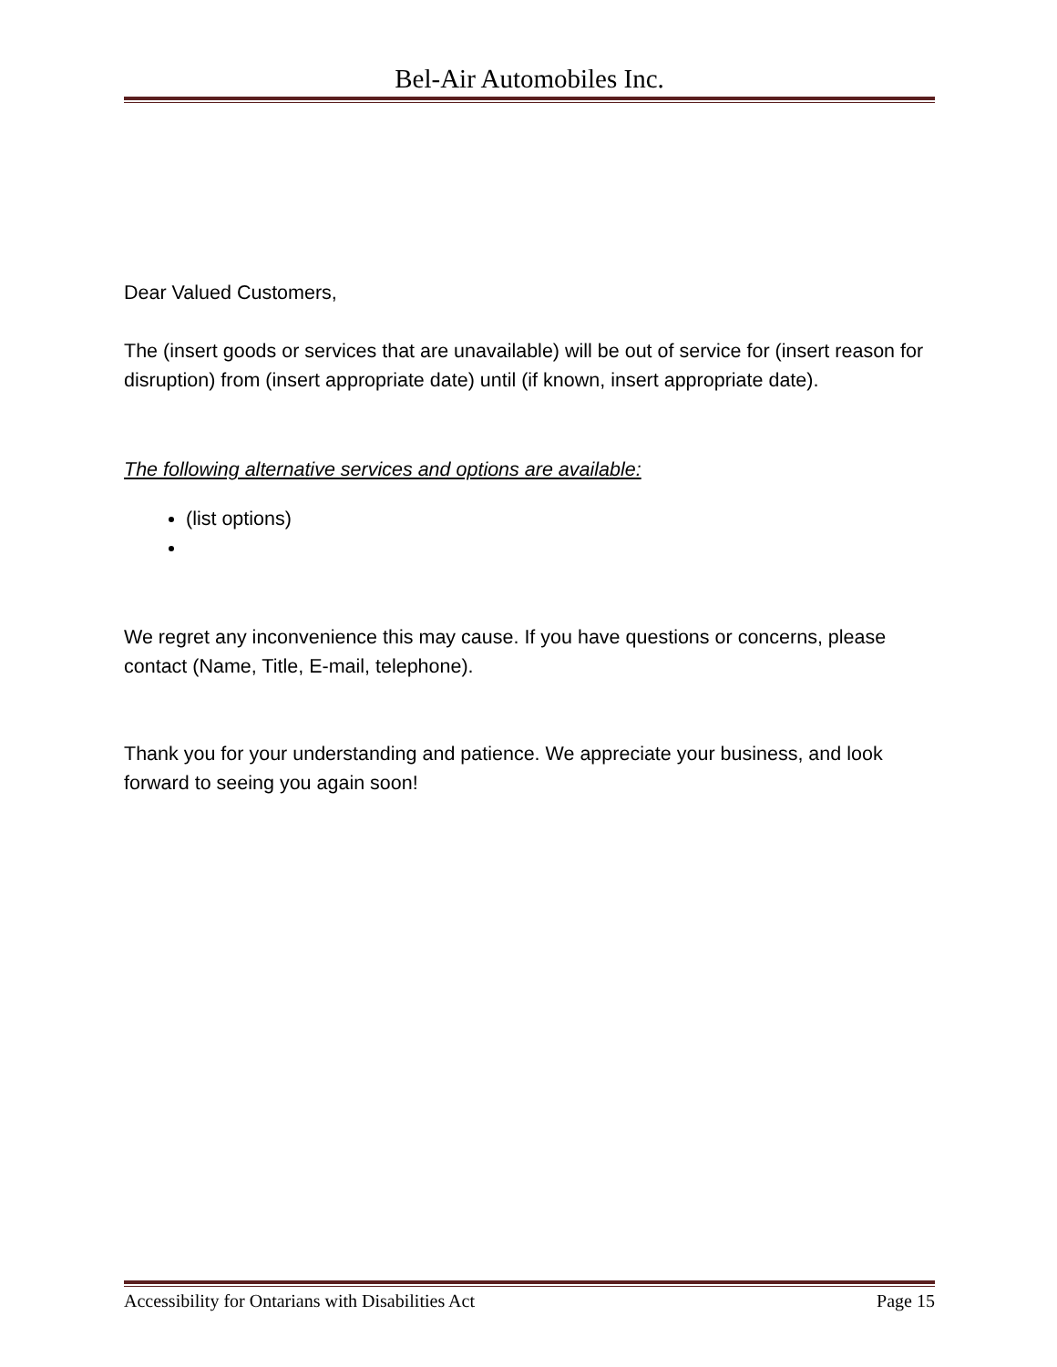Bel-Air Automobiles Inc.
Dear Valued Customers,
The (insert goods or services that are unavailable) will be out of service for (insert reason for disruption) from (insert appropriate date) until (if known, insert appropriate date).
The following alternative services and options are available:
(list options)
We regret any inconvenience this may cause. If you have questions or concerns, please contact (Name, Title, E-mail, telephone).
Thank you for your understanding and patience. We appreciate your business, and look forward to seeing you again soon!
Accessibility for Ontarians with Disabilities Act Page 15